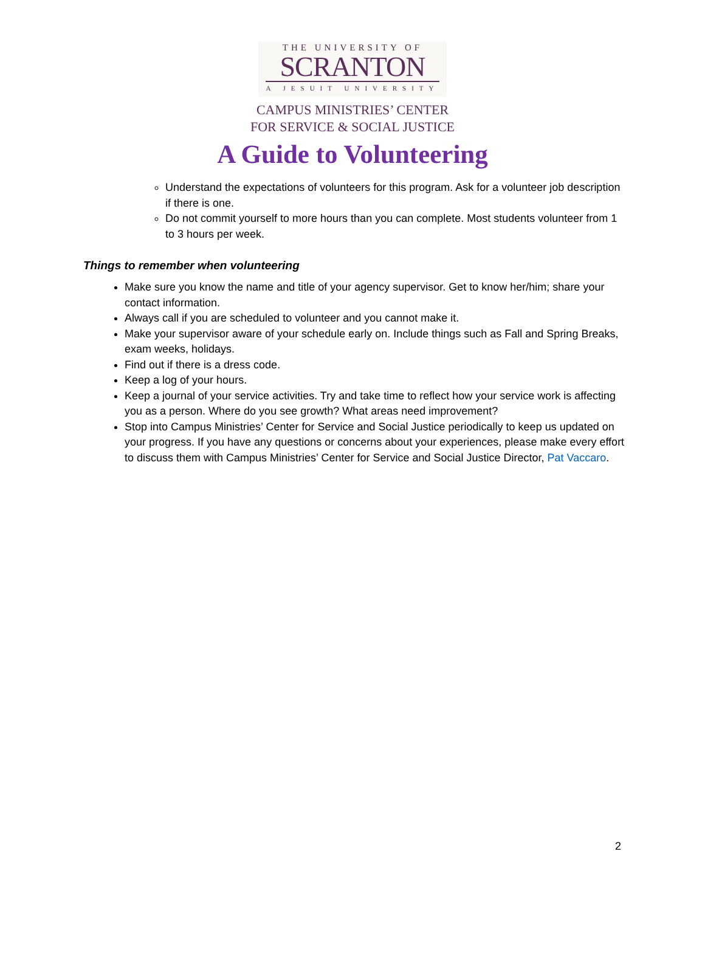THE UNIVERSITY OF
SCRANTON
A JESUIT UNIVERSITY
CAMPUS MINISTRIES’ CENTER
FOR SERVICE & SOCIAL JUSTICE
A Guide to Volunteering
Understand the expectations of volunteers for this program. Ask for a volunteer job description if there is one.
Do not commit yourself to more hours than you can complete. Most students volunteer from 1 to 3 hours per week.
Things to remember when volunteering
Make sure you know the name and title of your agency supervisor. Get to know her/him; share your contact information.
Always call if you are scheduled to volunteer and you cannot make it.
Make your supervisor aware of your schedule early on. Include things such as Fall and Spring Breaks, exam weeks, holidays.
Find out if there is a dress code.
Keep a log of your hours.
Keep a journal of your service activities. Try and take time to reflect how your service work is affecting you as a person. Where do you see growth? What areas need improvement?
Stop into Campus Ministries’ Center for Service and Social Justice periodically to keep us updated on your progress. If you have any questions or concerns about your experiences, please make every effort to discuss them with Campus Ministries’ Center for Service and Social Justice Director, Pat Vaccaro.
2